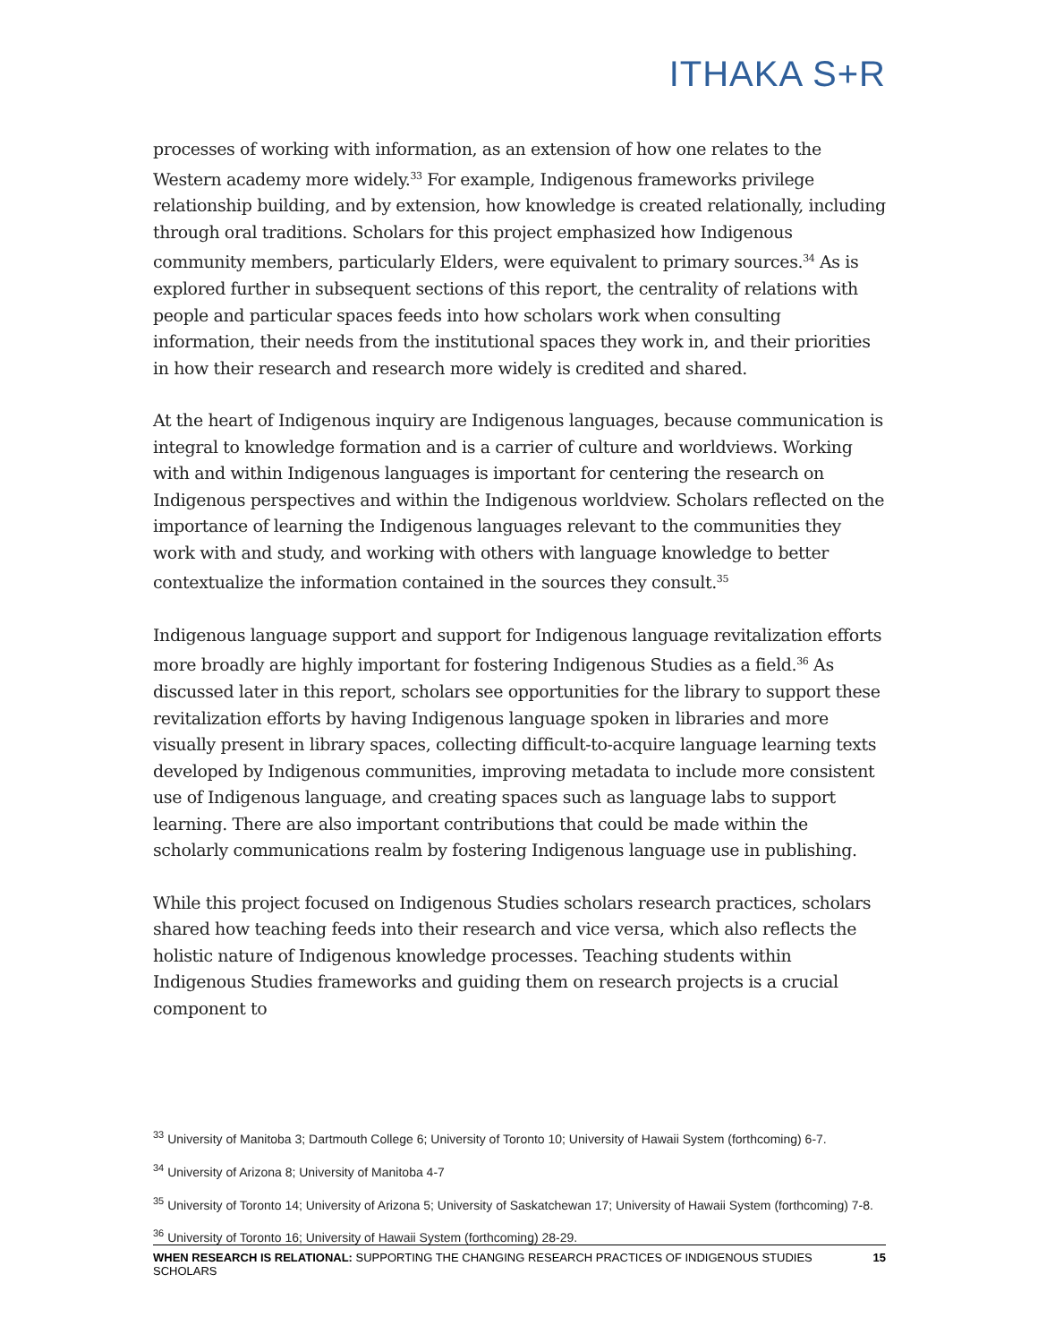ITHAKA S+R
processes of working with information, as an extension of how one relates to the Western academy more widely.<sup>33</sup> For example, Indigenous frameworks privilege relationship building, and by extension, how knowledge is created relationally, including through oral traditions. Scholars for this project emphasized how Indigenous community members, particularly Elders, were equivalent to primary sources.<sup>34</sup> As is explored further in subsequent sections of this report, the centrality of relations with people and particular spaces feeds into how scholars work when consulting information, their needs from the institutional spaces they work in, and their priorities in how their research and research more widely is credited and shared.
At the heart of Indigenous inquiry are Indigenous languages, because communication is integral to knowledge formation and is a carrier of culture and worldviews. Working with and within Indigenous languages is important for centering the research on Indigenous perspectives and within the Indigenous worldview. Scholars reflected on the importance of learning the Indigenous languages relevant to the communities they work with and study, and working with others with language knowledge to better contextualize the information contained in the sources they consult.<sup>35</sup>
Indigenous language support and support for Indigenous language revitalization efforts more broadly are highly important for fostering Indigenous Studies as a field.<sup>36</sup> As discussed later in this report, scholars see opportunities for the library to support these revitalization efforts by having Indigenous language spoken in libraries and more visually present in library spaces, collecting difficult-to-acquire language learning texts developed by Indigenous communities, improving metadata to include more consistent use of Indigenous language, and creating spaces such as language labs to support learning. There are also important contributions that could be made within the scholarly communications realm by fostering Indigenous language use in publishing.
While this project focused on Indigenous Studies scholars research practices, scholars shared how teaching feeds into their research and vice versa, which also reflects the holistic nature of Indigenous knowledge processes. Teaching students within Indigenous Studies frameworks and guiding them on research projects is a crucial component to
<sup>33</sup> University of Manitoba 3; Dartmouth College 6; University of Toronto 10; University of Hawaii System (forthcoming) 6-7.
<sup>34</sup> University of Arizona 8; University of Manitoba 4-7
<sup>35</sup> University of Toronto 14; University of Arizona 5; University of Saskatchewan 17; University of Hawaii System (forthcoming) 7-8.
<sup>36</sup> University of Toronto 16; University of Hawaii System (forthcoming) 28-29.
WHEN RESEARCH IS RELATIONAL: SUPPORTING THE CHANGING RESEARCH PRACTICES OF INDIGENOUS STUDIES SCHOLARS 15